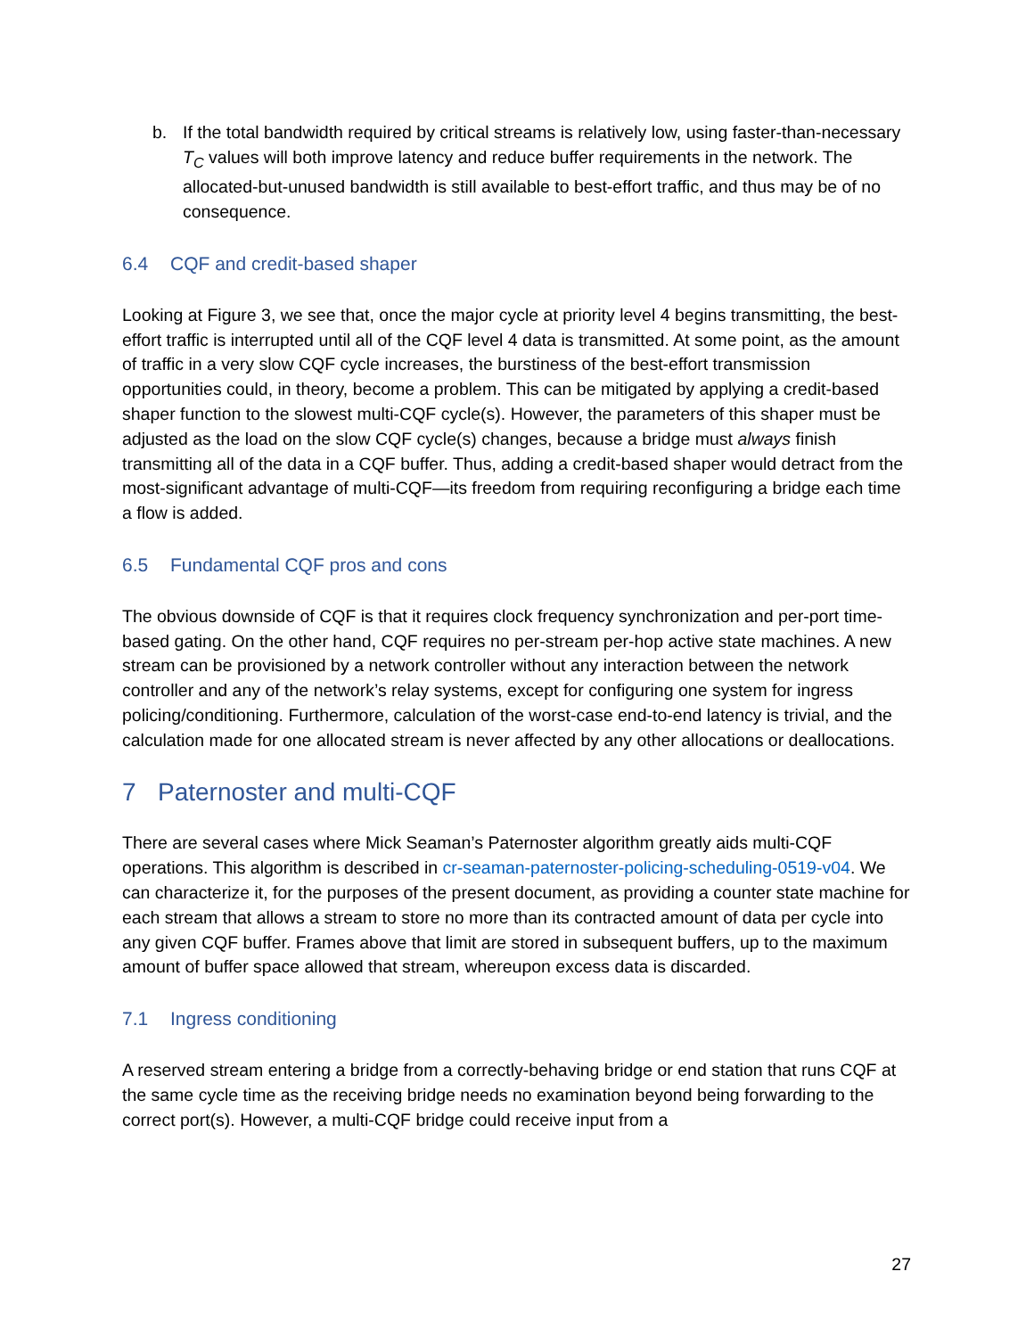b. If the total bandwidth required by critical streams is relatively low, using faster-than-necessary T<sub>C</sub> values will both improve latency and reduce buffer requirements in the network. The allocated-but-unused bandwidth is still available to best-effort traffic, and thus may be of no consequence.
6.4 CQF and credit-based shaper
Looking at Figure 3, we see that, once the major cycle at priority level 4 begins transmitting, the best-effort traffic is interrupted until all of the CQF level 4 data is transmitted. At some point, as the amount of traffic in a very slow CQF cycle increases, the burstiness of the best-effort transmission opportunities could, in theory, become a problem. This can be mitigated by applying a credit-based shaper function to the slowest multi-CQF cycle(s). However, the parameters of this shaper must be adjusted as the load on the slow CQF cycle(s) changes, because a bridge must always finish transmitting all of the data in a CQF buffer. Thus, adding a credit-based shaper would detract from the most-significant advantage of multi-CQF—its freedom from requiring reconfiguring a bridge each time a flow is added.
6.5 Fundamental CQF pros and cons
The obvious downside of CQF is that it requires clock frequency synchronization and per-port time-based gating. On the other hand, CQF requires no per-stream per-hop active state machines. A new stream can be provisioned by a network controller without any interaction between the network controller and any of the network’s relay systems, except for configuring one system for ingress policing/conditioning. Furthermore, calculation of the worst-case end-to-end latency is trivial, and the calculation made for one allocated stream is never affected by any other allocations or deallocations.
7 Paternoster and multi-CQF
There are several cases where Mick Seaman’s Paternoster algorithm greatly aids multi-CQF operations. This algorithm is described in cr-seaman-paternoster-policing-scheduling-0519-v04. We can characterize it, for the purposes of the present document, as providing a counter state machine for each stream that allows a stream to store no more than its contracted amount of data per cycle into any given CQF buffer. Frames above that limit are stored in subsequent buffers, up to the maximum amount of buffer space allowed that stream, whereupon excess data is discarded.
7.1 Ingress conditioning
A reserved stream entering a bridge from a correctly-behaving bridge or end station that runs CQF at the same cycle time as the receiving bridge needs no examination beyond being forwarding to the correct port(s). However, a multi-CQF bridge could receive input from a
27